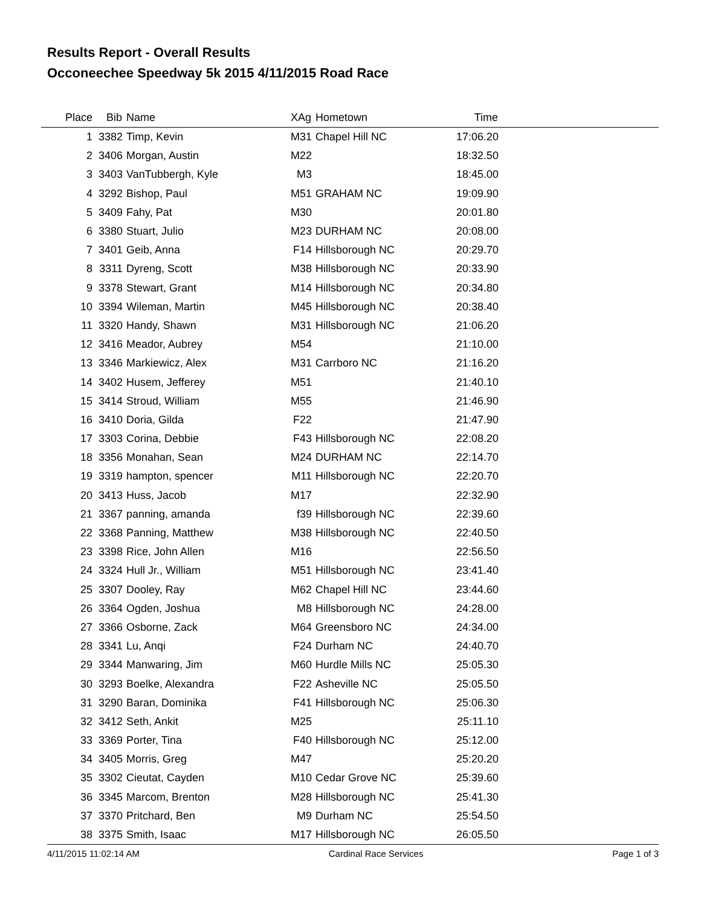Results Report - Overall Results
Occoneechee Speedway 5k 2015 4/11/2015 Road Race
| Place | Bib | Name | XAg | Hometown | Time | |
| --- | --- | --- | --- | --- | --- | --- |
| 1 | 3382 | Timp, Kevin | M31 | Chapel Hill NC | 17:06.20 | |
| 2 | 3406 | Morgan, Austin | M22 | | 18:32.50 | |
| 3 | 3403 | VanTubbergh, Kyle | M3 | | 18:45.00 | |
| 4 | 3292 | Bishop, Paul | M51 | GRAHAM NC | 19:09.90 | |
| 5 | 3409 | Fahy, Pat | M30 | | 20:01.80 | |
| 6 | 3380 | Stuart, Julio | M23 | DURHAM NC | 20:08.00 | |
| 7 | 3401 | Geib, Anna | F14 | Hillsborough NC | 20:29.70 | |
| 8 | 3311 | Dyreng, Scott | M38 | Hillsborough NC | 20:33.90 | |
| 9 | 3378 | Stewart, Grant | M14 | Hillsborough NC | 20:34.80 | |
| 10 | 3394 | Wileman, Martin | M45 | Hillsborough NC | 20:38.40 | |
| 11 | 3320 | Handy, Shawn | M31 | Hillsborough NC | 21:06.20 | |
| 12 | 3416 | Meador, Aubrey | M54 | | 21:10.00 | |
| 13 | 3346 | Markiewicz, Alex | M31 | Carrboro NC | 21:16.20 | |
| 14 | 3402 | Husem, Jefferey | M51 | | 21:40.10 | |
| 15 | 3414 | Stroud, William | M55 | | 21:46.90 | |
| 16 | 3410 | Doria, Gilda | F22 | | 21:47.90 | |
| 17 | 3303 | Corina, Debbie | F43 | Hillsborough NC | 22:08.20 | |
| 18 | 3356 | Monahan, Sean | M24 | DURHAM NC | 22:14.70 | |
| 19 | 3319 | hampton, spencer | M11 | Hillsborough NC | 22:20.70 | |
| 20 | 3413 | Huss, Jacob | M17 | | 22:32.90 | |
| 21 | 3367 | panning, amanda | f39 | Hillsborough NC | 22:39.60 | |
| 22 | 3368 | Panning, Matthew | M38 | Hillsborough NC | 22:40.50 | |
| 23 | 3398 | Rice, John Allen | M16 | | 22:56.50 | |
| 24 | 3324 | Hull Jr., William | M51 | Hillsborough NC | 23:41.40 | |
| 25 | 3307 | Dooley, Ray | M62 | Chapel Hill NC | 23:44.60 | |
| 26 | 3364 | Ogden, Joshua | M8 | Hillsborough NC | 24:28.00 | |
| 27 | 3366 | Osborne, Zack | M64 | Greensboro NC | 24:34.00 | |
| 28 | 3341 | Lu, Anqi | F24 | Durham NC | 24:40.70 | |
| 29 | 3344 | Manwaring, Jim | M60 | Hurdle Mills NC | 25:05.30 | |
| 30 | 3293 | Boelke, Alexandra | F22 | Asheville NC | 25:05.50 | |
| 31 | 3290 | Baran, Dominika | F41 | Hillsborough NC | 25:06.30 | |
| 32 | 3412 | Seth, Ankit | M25 | | 25:11.10 | |
| 33 | 3369 | Porter, Tina | F40 | Hillsborough NC | 25:12.00 | |
| 34 | 3405 | Morris, Greg | M47 | | 25:20.20 | |
| 35 | 3302 | Cieutat, Cayden | M10 | Cedar Grove NC | 25:39.60 | |
| 36 | 3345 | Marcom, Brenton | M28 | Hillsborough NC | 25:41.30 | |
| 37 | 3370 | Pritchard, Ben | M9 | Durham NC | 25:54.50 | |
| 38 | 3375 | Smith, Isaac | M17 | Hillsborough NC | 26:05.50 | |
4/11/2015 11:02:14 AM Cardinal Race Services Page 1 of 3